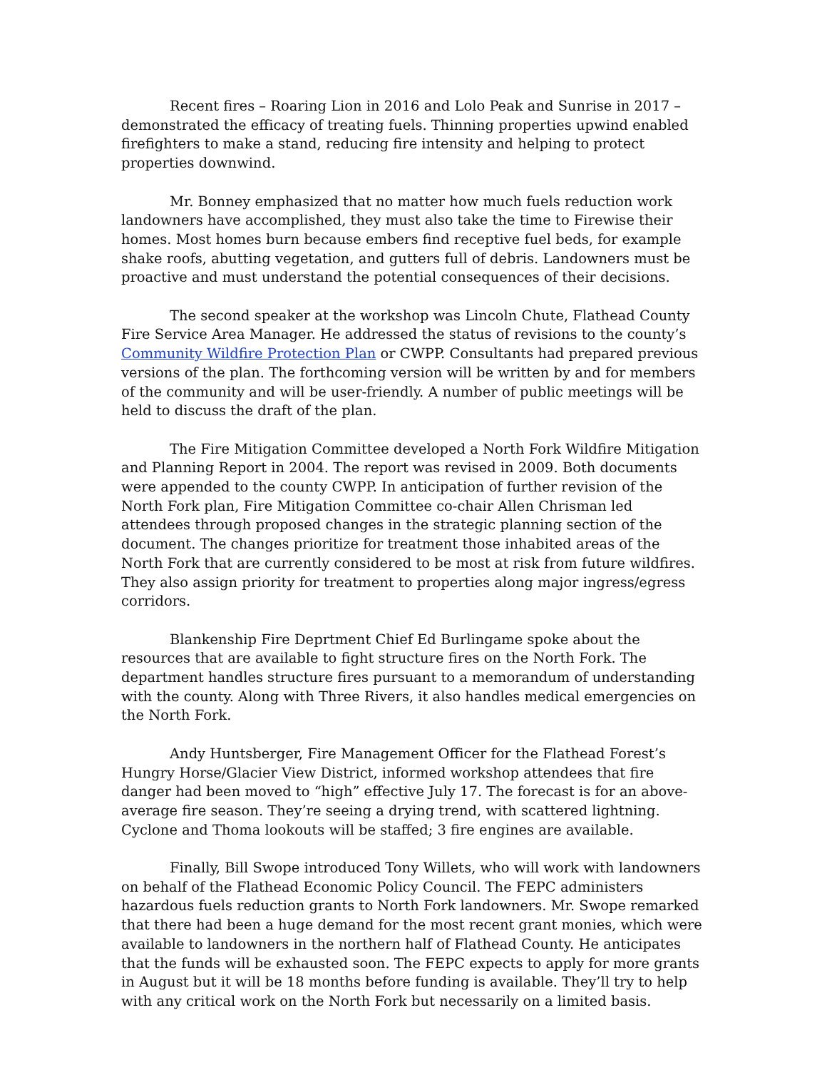Recent fires – Roaring Lion in 2016 and Lolo Peak and Sunrise in 2017 – demonstrated the efficacy of treating fuels. Thinning properties upwind enabled firefighters to make a stand, reducing fire intensity and helping to protect properties downwind.
Mr. Bonney emphasized that no matter how much fuels reduction work landowners have accomplished, they must also take the time to Firewise their homes. Most homes burn because embers find receptive fuel beds, for example shake roofs, abutting vegetation, and gutters full of debris. Landowners must be proactive and must understand the potential consequences of their decisions.
The second speaker at the workshop was Lincoln Chute, Flathead County Fire Service Area Manager. He addressed the status of revisions to the county’s Community Wildfire Protection Plan or CWPP. Consultants had prepared previous versions of the plan. The forthcoming version will be written by and for members of the community and will be user-friendly. A number of public meetings will be held to discuss the draft of the plan.
The Fire Mitigation Committee developed a North Fork Wildfire Mitigation and Planning Report in 2004. The report was revised in 2009. Both documents were appended to the county CWPP. In anticipation of further revision of the North Fork plan, Fire Mitigation Committee co-chair Allen Chrisman led attendees through proposed changes in the strategic planning section of the document. The changes prioritize for treatment those inhabited areas of the North Fork that are currently considered to be most at risk from future wildfires. They also assign priority for treatment to properties along major ingress/egress corridors.
Blankenship Fire Deprtment Chief Ed Burlingame spoke about the resources that are available to fight structure fires on the North Fork. The department handles structure fires pursuant to a memorandum of understanding with the county. Along with Three Rivers, it also handles medical emergencies on the North Fork.
Andy Huntsberger, Fire Management Officer for the Flathead Forest’s Hungry Horse/Glacier View District, informed workshop attendees that fire danger had been moved to “high” effective July 17. The forecast is for an above-average fire season. They’re seeing a drying trend, with scattered lightning. Cyclone and Thoma lookouts will be staffed; 3 fire engines are available.
Finally, Bill Swope introduced Tony Willets, who will work with landowners on behalf of the Flathead Economic Policy Council. The FEPC administers hazardous fuels reduction grants to North Fork landowners. Mr. Swope remarked that there had been a huge demand for the most recent grant monies, which were available to landowners in the northern half of Flathead County. He anticipates that the funds will be exhausted soon. The FEPC expects to apply for more grants in August but it will be 18 months before funding is available. They’ll try to help with any critical work on the North Fork but necessarily on a limited basis.